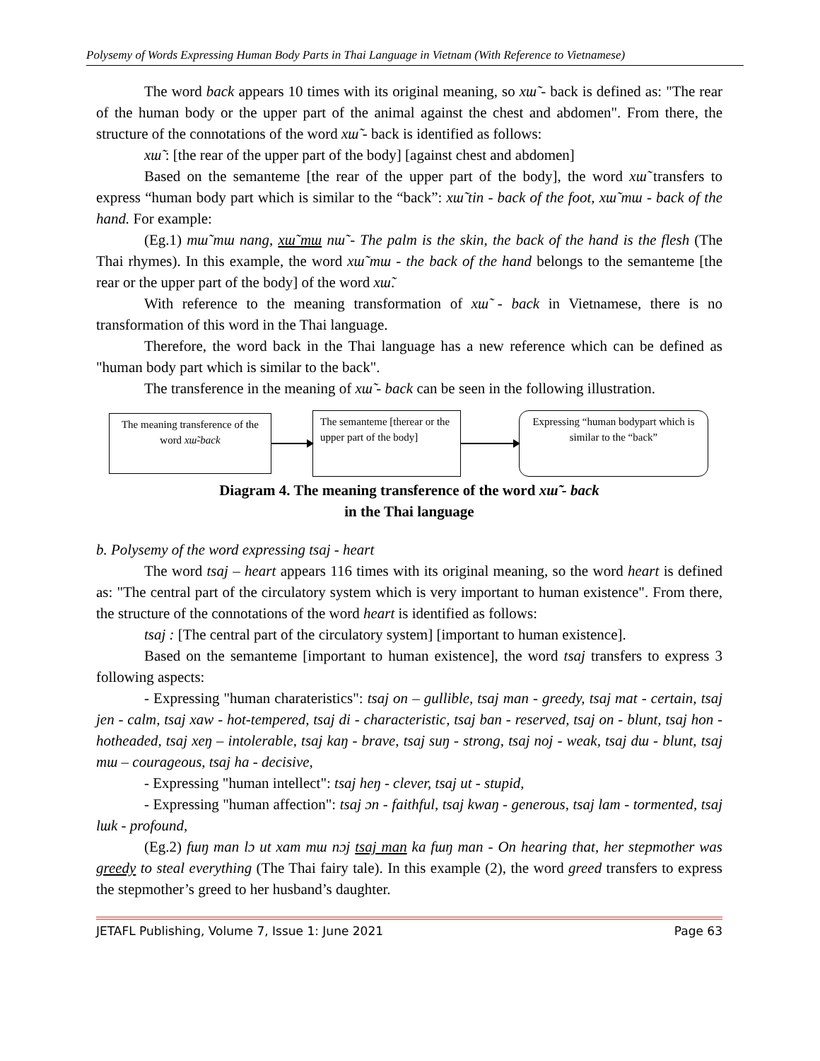Polysemy of Words Expressing Human Body Parts in Thai Language in Vietnam (With Reference to Vietnamese)
The word back appears 10 times with its original meaning, so xɯ̃ - back is defined as: "The rear of the human body or the upper part of the animal against the chest and abdomen". From there, the structure of the connotations of the word xɯ̃ - back is identified as follows:
xɯ̃ : [the rear of the upper part of the body] [against chest and abdomen]
Based on the semanteme [the rear of the upper part of the body], the word xɯ̃ transfers to express “human body part which is similar to the “back”: xɯ̃ tin - back of the foot, xɯ̃ mɯ - back of the hand. For example:
(Eg.1) mɯ̃ mɯ nang, xɯ̃ mɯ nɯ̃ - The palm is the skin, the back of the hand is the flesh (The Thai rhymes). In this example, the word xɯ̃ mɯ - the back of the hand belongs to the semanteme [the rear or the upper part of the body] of the word xɯ̃.
With reference to the meaning transformation of xɯ̃ - back in Vietnamese, there is no transformation of this word in the Thai language.
Therefore, the word back in the Thai language has a new reference which can be defined as "human body part which is similar to the back".
The transference in the meaning of xɯ̃ - back can be seen in the following illustration.
The meaning transference of the word xɯ̃-back
The semanteme [therear or the upper part of the body]
Expressing “human bodypart which is similar to the “back”
Diagram 4. The meaning transference of the word xɯ̃ - back
in the Thai language
b. Polysemy of the word expressing tsaj - heart
The word tsaj – heart appears 116 times with its original meaning, so the word heart is defined as: "The central part of the circulatory system which is very important to human existence". From there, the structure of the connotations of the word heart is identified as follows:
tsaj : [The central part of the circulatory system] [important to human existence].
Based on the semanteme [important to human existence], the word tsaj transfers to express 3 following aspects:
- Expressing "human charateristics": tsaj on – gullible, tsaj man - greedy, tsaj mat - certain, tsaj jen - calm, tsaj xaw - hot-tempered, tsaj di - characteristic, tsaj ban - reserved, tsaj on - blunt, tsaj hon - hotheaded, tsaj xeŋ – intolerable, tsaj kaŋ - brave, tsaj suŋ - strong, tsaj noj - weak, tsaj dɯ - blunt, tsaj mɯ – courageous, tsaj ha - decisive,
- Expressing "human intellect": tsaj heŋ - clever, tsaj ut - stupid,
- Expressing "human affection": tsaj ɔn - faithful, tsaj kwaŋ - generous, tsaj lam - tormented, tsaj lɯk - profound,
(Eg.2) fɯŋ man lɔ ut xam mɯ nɔj tsaj man ka fɯŋ man - On hearing that, her stepmother was greedy to steal everything (The Thai fairy tale). In this example (2), the word greed transfers to express the stepmother’s greed to her husband’s daughter.
JETAFL Publishing, Volume 7, Issue 1: June 2021 Page 63